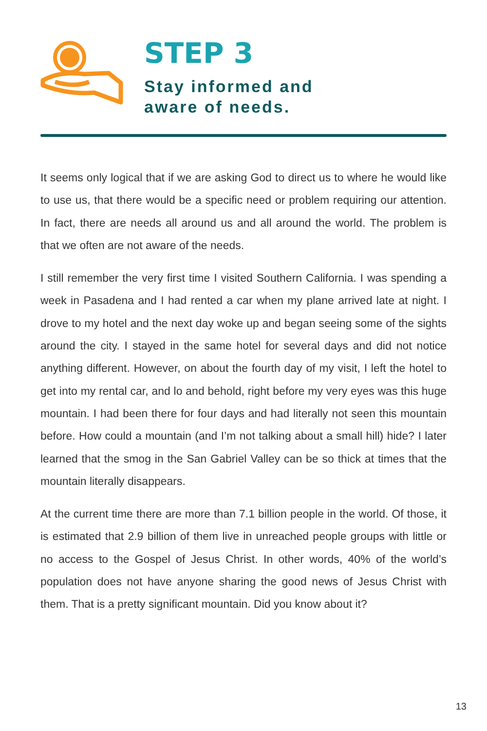STEP 3
Stay informed and
aware of needs.
It seems only logical that if we are asking God to direct us to where he would like to use us, that there would be a specific need or problem requiring our attention. In fact, there are needs all around us and all around the world. The problem is that we often are not aware of the needs.
I still remember the very first time I visited Southern California. I was spending a week in Pasadena and I had rented a car when my plane arrived late at night. I drove to my hotel and the next day woke up and began seeing some of the sights around the city. I stayed in the same hotel for several days and did not notice anything different. However, on about the fourth day of my visit, I left the hotel to get into my rental car, and lo and behold, right before my very eyes was this huge mountain. I had been there for four days and had literally not seen this mountain before. How could a mountain (and I’m not talking about a small hill) hide? I later learned that the smog in the San Gabriel Valley can be so thick at times that the mountain literally disappears.
At the current time there are more than 7.1 billion people in the world. Of those, it is estimated that 2.9 billion of them live in unreached people groups with little or no access to the Gospel of Jesus Christ. In other words, 40% of the world’s population does not have anyone sharing the good news of Jesus Christ with them. That is a pretty significant mountain. Did you know about it?
13